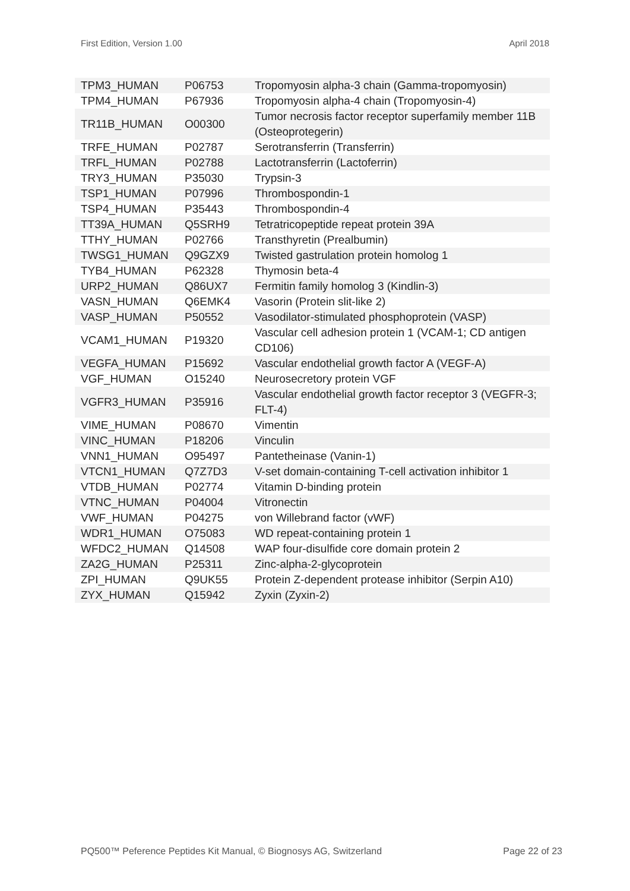First Edition, Version 1.00 April 2018
| TPM3_HUMAN | P06753 | Tropomyosin alpha-3 chain (Gamma-tropomyosin) |
| TPM4_HUMAN | P67936 | Tropomyosin alpha-4 chain (Tropomyosin-4) |
| TR11B_HUMAN | O00300 | Tumor necrosis factor receptor superfamily member 11B (Osteoprotegerin) |
| TRFE_HUMAN | P02787 | Serotransferrin (Transferrin) |
| TRFL_HUMAN | P02788 | Lactotransferrin (Lactoferrin) |
| TRY3_HUMAN | P35030 | Trypsin-3 |
| TSP1_HUMAN | P07996 | Thrombospondin-1 |
| TSP4_HUMAN | P35443 | Thrombospondin-4 |
| TT39A_HUMAN | Q5SRH9 | Tetratricopeptide repeat protein 39A |
| TTHY_HUMAN | P02766 | Transthyretin (Prealbumin) |
| TWSG1_HUMAN | Q9GZX9 | Twisted gastrulation protein homolog 1 |
| TYB4_HUMAN | P62328 | Thymosin beta-4 |
| URP2_HUMAN | Q86UX7 | Fermitin family homolog 3 (Kindlin-3) |
| VASN_HUMAN | Q6EMK4 | Vasorin (Protein slit-like 2) |
| VASP_HUMAN | P50552 | Vasodilator-stimulated phosphoprotein (VASP) |
| VCAM1_HUMAN | P19320 | Vascular cell adhesion protein 1 (VCAM-1; CD antigen CD106) |
| VEGFA_HUMAN | P15692 | Vascular endothelial growth factor A (VEGF-A) |
| VGF_HUMAN | O15240 | Neurosecretory protein VGF |
| VGFR3_HUMAN | P35916 | Vascular endothelial growth factor receptor 3 (VEGFR-3; FLT-4) |
| VIME_HUMAN | P08670 | Vimentin |
| VINC_HUMAN | P18206 | Vinculin |
| VNN1_HUMAN | O95497 | Pantetheinase (Vanin-1) |
| VTCN1_HUMAN | Q7Z7D3 | V-set domain-containing T-cell activation inhibitor 1 |
| VTDB_HUMAN | P02774 | Vitamin D-binding protein |
| VTNC_HUMAN | P04004 | Vitronectin |
| VWF_HUMAN | P04275 | von Willebrand factor (vWF) |
| WDR1_HUMAN | O75083 | WD repeat-containing protein 1 |
| WFDC2_HUMAN | Q14508 | WAP four-disulfide core domain protein 2 |
| ZA2G_HUMAN | P25311 | Zinc-alpha-2-glycoprotein |
| ZPI_HUMAN | Q9UK55 | Protein Z-dependent protease inhibitor (Serpin A10) |
| ZYX_HUMAN | Q15942 | Zyxin (Zyxin-2) |
PQ500™ Peference Peptides Kit Manual, © Biognosys AG, Switzerland Page 22 of 23